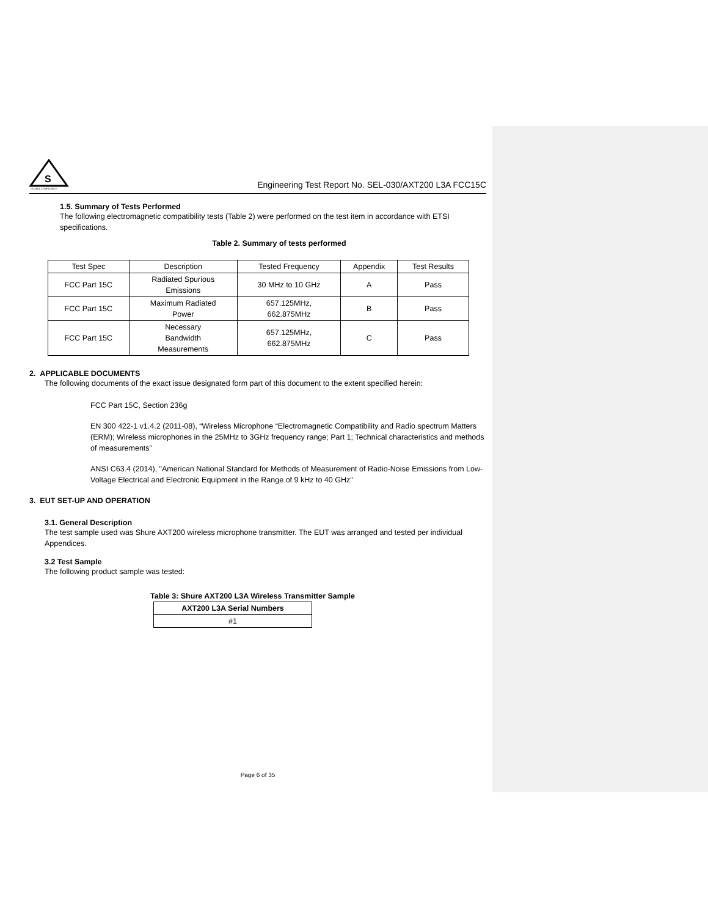S
GLOBAL COMPLIANCE
Engineering Test Report No. SEL-030/AXT200 L3A FCC15C
1.5. Summary of Tests Performed
The following electromagnetic compatibility tests (Table 2) were performed on the test item in accordance with ETSI specifications.
Table 2. Summary of tests performed
| Test Spec | Description | Tested Frequency | Appendix | Test Results |
| --- | --- | --- | --- | --- |
| FCC Part 15C | Radiated Spurious Emissions | 30 MHz to 10 GHz | A | Pass |
| FCC Part 15C | Maximum Radiated Power | 657.125MHz, 662.875MHz | B | Pass |
| FCC Part 15C | Necessary Bandwidth Measurements | 657.125MHz, 662.875MHz | C | Pass |
2. APPLICABLE DOCUMENTS
The following documents of the exact issue designated form part of this document to the extent specified herein:
FCC Part 15C, Section 236g
EN 300 422-1 v1.4.2 (2011-08), “Wireless Microphone “Electromagnetic Compatibility and Radio spectrum Matters (ERM); Wireless microphones in the 25MHz to 3GHz frequency range; Part 1; Technical characteristics and methods of measurements”
ANSI C63.4 (2014), "American National Standard for Methods of Measurement of Radio-Noise Emissions from Low-Voltage Electrical and Electronic Equipment in the Range of 9 kHz to 40 GHz"
3. EUT SET-UP AND OPERATION
3.1. General Description
The test sample used was Shure AXT200 wireless microphone transmitter. The EUT was arranged and tested per individual Appendices.
3.2 Test Sample
The following product sample was tested:
Table 3: Shure AXT200 L3A Wireless Transmitter Sample
| AXT200 L3A Serial Numbers |
| --- |
| #1 |
Page 6 of 35